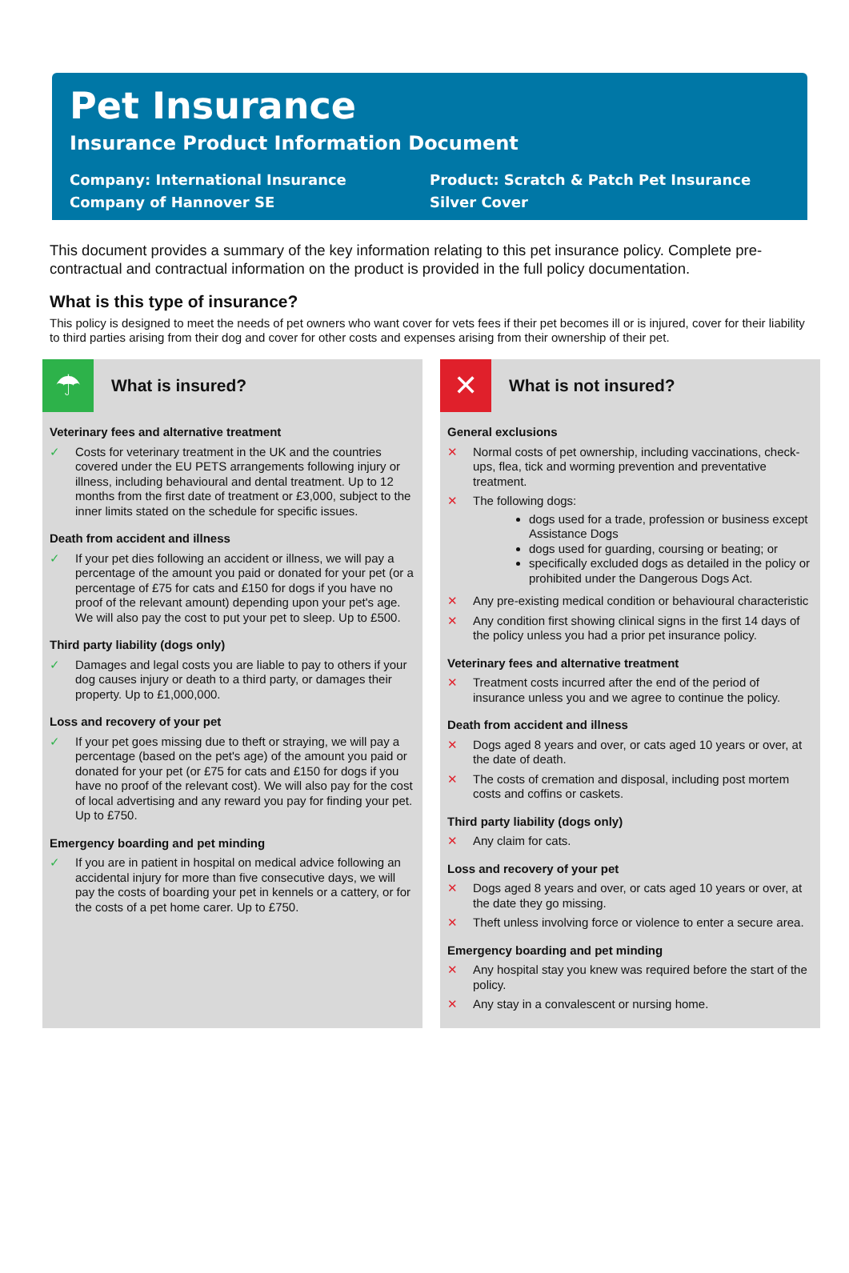Pet Insurance
Insurance Product Information Document
Company: International Insurance
Company of Hannover SE
Product: Scratch & Patch Pet Insurance
Silver Cover
This document provides a summary of the key information relating to this pet insurance policy. Complete pre-contractual and contractual information on the product is provided in the full policy documentation.
What is this type of insurance?
This policy is designed to meet the needs of pet owners who want cover for vets fees if their pet becomes ill or is injured, cover for their liability to third parties arising from their dog and cover for other costs and expenses arising from their ownership of their pet.
☂
What is insured?
Veterinary fees and alternative treatment
✓ Costs for veterinary treatment in the UK and the countries covered under the EU PETS arrangements following injury or illness, including behavioural and dental treatment. Up to 12 months from the first date of treatment or £3,000, subject to the inner limits stated on the schedule for specific issues.
Death from accident and illness
✓ If your pet dies following an accident or illness, we will pay a percentage of the amount you paid or donated for your pet (or a percentage of £75 for cats and £150 for dogs if you have no proof of the relevant amount) depending upon your pet's age. We will also pay the cost to put your pet to sleep. Up to £500.
Third party liability (dogs only)
✓ Damages and legal costs you are liable to pay to others if your dog causes injury or death to a third party, or damages their property. Up to £1,000,000.
Loss and recovery of your pet
✓ If your pet goes missing due to theft or straying, we will pay a percentage (based on the pet's age) of the amount you paid or donated for your pet (or £75 for cats and £150 for dogs if you have no proof of the relevant cost). We will also pay for the cost of local advertising and any reward you pay for finding your pet. Up to £750.
Emergency boarding and pet minding
✓ If you are in patient in hospital on medical advice following an accidental injury for more than five consecutive days, we will pay the costs of boarding your pet in kennels or a cattery, or for the costs of a pet home carer. Up to £750.
✕
What is not insured?
General exclusions
✕ Normal costs of pet ownership, including vaccinations, check-ups, flea, tick and worming prevention and preventative treatment.
✕ The following dogs:
dogs used for a trade, profession or business except Assistance Dogs
dogs used for guarding, coursing or beating; or
specifically excluded dogs as detailed in the policy or prohibited under the Dangerous Dogs Act.
✕ Any pre-existing medical condition or behavioural characteristic
✕ Any condition first showing clinical signs in the first 14 days of the policy unless you had a prior pet insurance policy.
Veterinary fees and alternative treatment
✕ Treatment costs incurred after the end of the period of insurance unless you and we agree to continue the policy.
Death from accident and illness
✕ Dogs aged 8 years and over, or cats aged 10 years or over, at the date of death.
✕ The costs of cremation and disposal, including post mortem costs and coffins or caskets.
Third party liability (dogs only)
✕ Any claim for cats.
Loss and recovery of your pet
✕ Dogs aged 8 years and over, or cats aged 10 years or over, at the date they go missing.
✕ Theft unless involving force or violence to enter a secure area.
Emergency boarding and pet minding
✕ Any hospital stay you knew was required before the start of the policy.
✕ Any stay in a convalescent or nursing home.